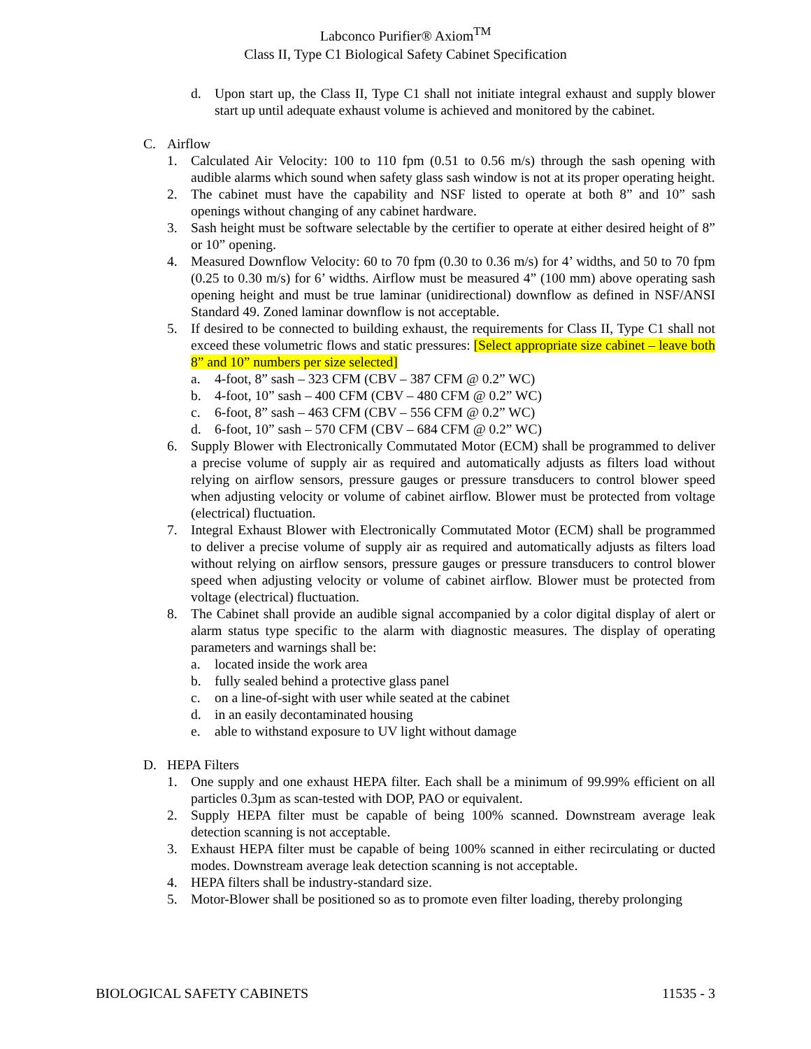Labconco Purifier® Axiom<sup>TM</sup>
Class II, Type C1 Biological Safety Cabinet Specification
d. Upon start up, the Class II, Type C1 shall not initiate integral exhaust and supply blower start up until adequate exhaust volume is achieved and monitored by the cabinet.
C. Airflow
1. Calculated Air Velocity: 100 to 110 fpm (0.51 to 0.56 m/s) through the sash opening with audible alarms which sound when safety glass sash window is not at its proper operating height.
2. The cabinet must have the capability and NSF listed to operate at both 8” and 10” sash openings without changing of any cabinet hardware.
3. Sash height must be software selectable by the certifier to operate at either desired height of 8” or 10” opening.
4. Measured Downflow Velocity: 60 to 70 fpm (0.30 to 0.36 m/s) for 4’ widths, and 50 to 70 fpm (0.25 to 0.30 m/s) for 6’ widths. Airflow must be measured 4” (100 mm) above operating sash opening height and must be true laminar (unidirectional) downflow as defined in NSF/ANSI Standard 49. Zoned laminar downflow is not acceptable.
5. If desired to be connected to building exhaust, the requirements for Class II, Type C1 shall not exceed these volumetric flows and static pressures: [Select appropriate size cabinet – leave both 8” and 10” numbers per size selected]
a. 4-foot, 8” sash – 323 CFM (CBV – 387 CFM @ 0.2” WC)
b. 4-foot, 10” sash – 400 CFM (CBV – 480 CFM @ 0.2” WC)
c. 6-foot, 8” sash – 463 CFM (CBV – 556 CFM @ 0.2” WC)
d. 6-foot, 10” sash – 570 CFM (CBV – 684 CFM @ 0.2” WC)
6. Supply Blower with Electronically Commutated Motor (ECM) shall be programmed to deliver a precise volume of supply air as required and automatically adjusts as filters load without relying on airflow sensors, pressure gauges or pressure transducers to control blower speed when adjusting velocity or volume of cabinet airflow. Blower must be protected from voltage (electrical) fluctuation.
7. Integral Exhaust Blower with Electronically Commutated Motor (ECM) shall be programmed to deliver a precise volume of supply air as required and automatically adjusts as filters load without relying on airflow sensors, pressure gauges or pressure transducers to control blower speed when adjusting velocity or volume of cabinet airflow. Blower must be protected from voltage (electrical) fluctuation.
8. The Cabinet shall provide an audible signal accompanied by a color digital display of alert or alarm status type specific to the alarm with diagnostic measures. The display of operating parameters and warnings shall be:
a. located inside the work area
b. fully sealed behind a protective glass panel
c. on a line-of-sight with user while seated at the cabinet
d. in an easily decontaminated housing
e. able to withstand exposure to UV light without damage
D. HEPA Filters
1. One supply and one exhaust HEPA filter. Each shall be a minimum of 99.99% efficient on all particles 0.3µm as scan-tested with DOP, PAO or equivalent.
2. Supply HEPA filter must be capable of being 100% scanned. Downstream average leak detection scanning is not acceptable.
3. Exhaust HEPA filter must be capable of being 100% scanned in either recirculating or ducted modes. Downstream average leak detection scanning is not acceptable.
4. HEPA filters shall be industry-standard size.
5. Motor-Blower shall be positioned so as to promote even filter loading, thereby prolonging
BIOLOGICAL SAFETY CABINETS 11535 - 3